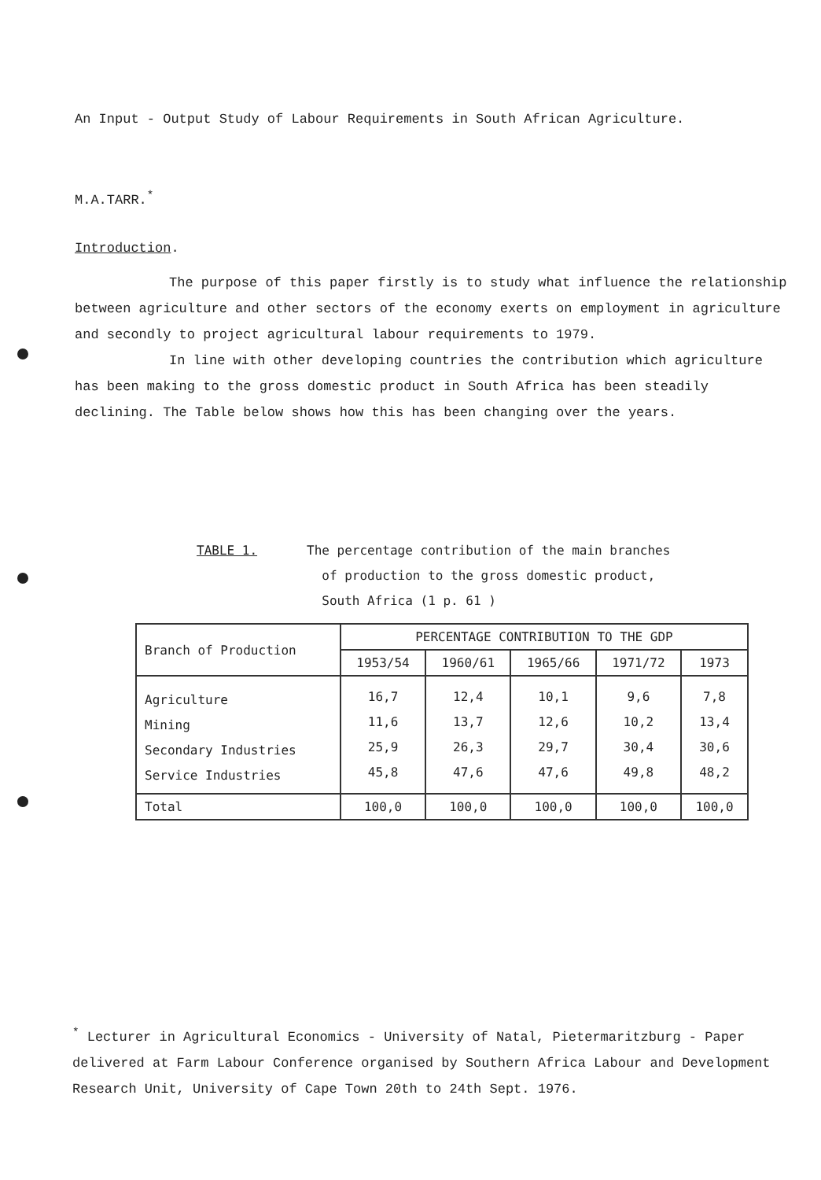An Input - Output Study of Labour Requirements in South African Agriculture.
M.A.TARR.<sup>*</sup>
Introduction.
The purpose of this paper firstly is to study what influence the relationship between agriculture and other sectors of the economy exerts on employment in agriculture and secondly to project agricultural labour requirements to 1979.
In line with other developing countries the contribution which agriculture has been making to the gross domestic product in South Africa has been steadily declining. The Table below shows how this has been changing over the years.
TABLE 1. The percentage contribution of the main branches
of production to the gross domestic product,
South Africa (1 p. 61 )
| Branch of Production | PERCENTAGE CONTRIBUTION TO THE GDP | | | | |
| --- | --- | --- | --- | --- | --- |
| | 1953/54 | 1960/61 | 1965/66 | 1971/72 | 1973 |
| Agriculture Mining Secondary Industries Service Industries | 16,7 11,6 25,9 45,8 | 12,4 13,7 26,3 47,6 | 10,1 12,6 29,7 47,6 | 9,6 10,2 30,4 49,8 | 7,8 13,4 30,6 48,2 |
| Total | 100,0 | 100,0 | 100,0 | 100,0 | 100,0 |
<sup>*</sup> Lecturer in Agricultural Economics - University of Natal, Pietermaritzburg - Paper delivered at Farm Labour Conference organised by Southern Africa Labour and Development Research Unit, University of Cape Town 20th to 24th Sept. 1976.